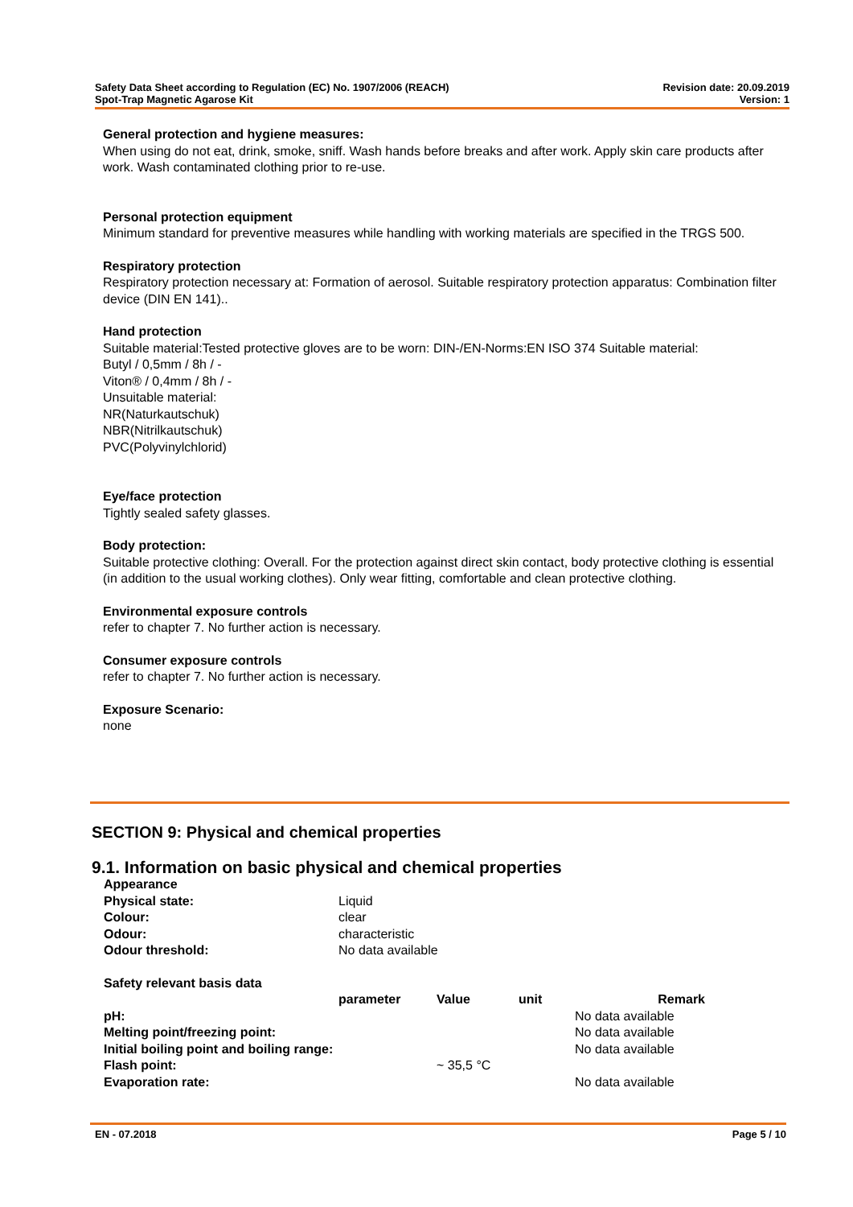Safety Data Sheet according to Regulation (EC) No. 1907/2006 (REACH)
Spot-Trap Magnetic Agarose Kit
Revision date: 20.09.2019
Version: 1
General protection and hygiene measures:
When using do not eat, drink, smoke, sniff. Wash hands before breaks and after work. Apply skin care products after work. Wash contaminated clothing prior to re-use.
Personal protection equipment
Minimum standard for preventive measures while handling with working materials are specified in the TRGS 500.
Respiratory protection
Respiratory protection necessary at: Formation of aerosol. Suitable respiratory protection apparatus: Combination filter device (DIN EN 141)..
Hand protection
Suitable material:Tested protective gloves are to be worn: DIN-/EN-Norms:EN ISO 374 Suitable material:
Butyl / 0,5mm / 8h / -
Viton® / 0,4mm / 8h / -
Unsuitable material:
NR(Naturkautschuk)
NBR(Nitrilkautschuk)
PVC(Polyvinylchlorid)
Eye/face protection
Tightly sealed safety glasses.
Body protection:
Suitable protective clothing: Overall. For the protection against direct skin contact, body protective clothing is essential (in addition to the usual working clothes). Only wear fitting, comfortable and clean protective clothing.
Environmental exposure controls
refer to chapter 7. No further action is necessary.
Consumer exposure controls
refer to chapter 7. No further action is necessary.
Exposure Scenario:
none
SECTION 9: Physical and chemical properties
9.1. Information on basic physical and chemical properties
| Appearance | |
| Physical state: | Liquid |
| Colour: | clear |
| Odour: | characteristic |
| Odour threshold: | No data available |
| Safety relevant basis data | | | | |
| --- | --- | --- | --- | --- |
| | parameter | Value | unit | Remark |
| pH: | | | | No data available |
| Melting point/freezing point: | | | | No data available |
| Initial boiling point and boiling range: | | | | No data available |
| Flash point: | | ~ 35,5 °C | | |
| Evaporation rate: | | | | No data available |
EN - 07.2018 Page 5 / 10